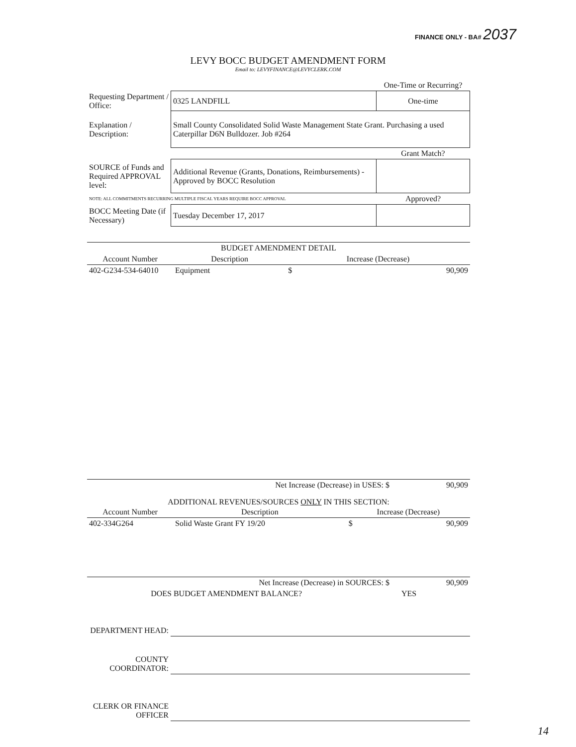FINANCE ONLY - BA# 2037
LEVY BOCC BUDGET AMENDMENT FORM
Email to: LEVYFINANCE@LEVYCLERK.COM
| | | One-Time or Recurring? |
| Requesting Department / Office: | 0325 LANDFILL | One-time |
| Explanation / Description: | Small County Consolidated Solid Waste Management State Grant. Purchasing a used Caterpillar D6N Bulldozer. Job #264 | |
| | | Grant Match? |
| SOURCE of Funds and Required APPROVAL level: | Additional Revenue (Grants, Donations, Reimbursements) - Approved by BOCC Resolution | |
| NOTE: ALL COMMITMENTS RECURRING MULTIPLE FISCAL YEARS REQUIRE BOCC APPROVAL | | Approved? |
| BOCC Meeting Date (if Necessary) | Tuesday December 17, 2017 | |
| BUDGET AMENDMENT DETAIL | | | |
| Account Number | Description | Increase (Decrease) | |
| 402-G234-534-64010 | Equipment | $ | 90,909 |
| Net Increase (Decrease) in USES: $ | 90,909 |
ADDITIONAL REVENUES/SOURCES ONLY IN THIS SECTION:
| Account Number | Description | Increase (Decrease) | |
| 402-334G264 | Solid Waste Grant FY 19/20 | $ | 90,909 |
| Net Increase (Decrease) in SOURCES: $ | 90,909 |
| DOES BUDGET AMENDMENT BALANCE? | YES |
| DEPARTMENT HEAD: | |
| COUNTY COORDINATOR: | |
| CLERK OR FINANCE OFFICER | |
14